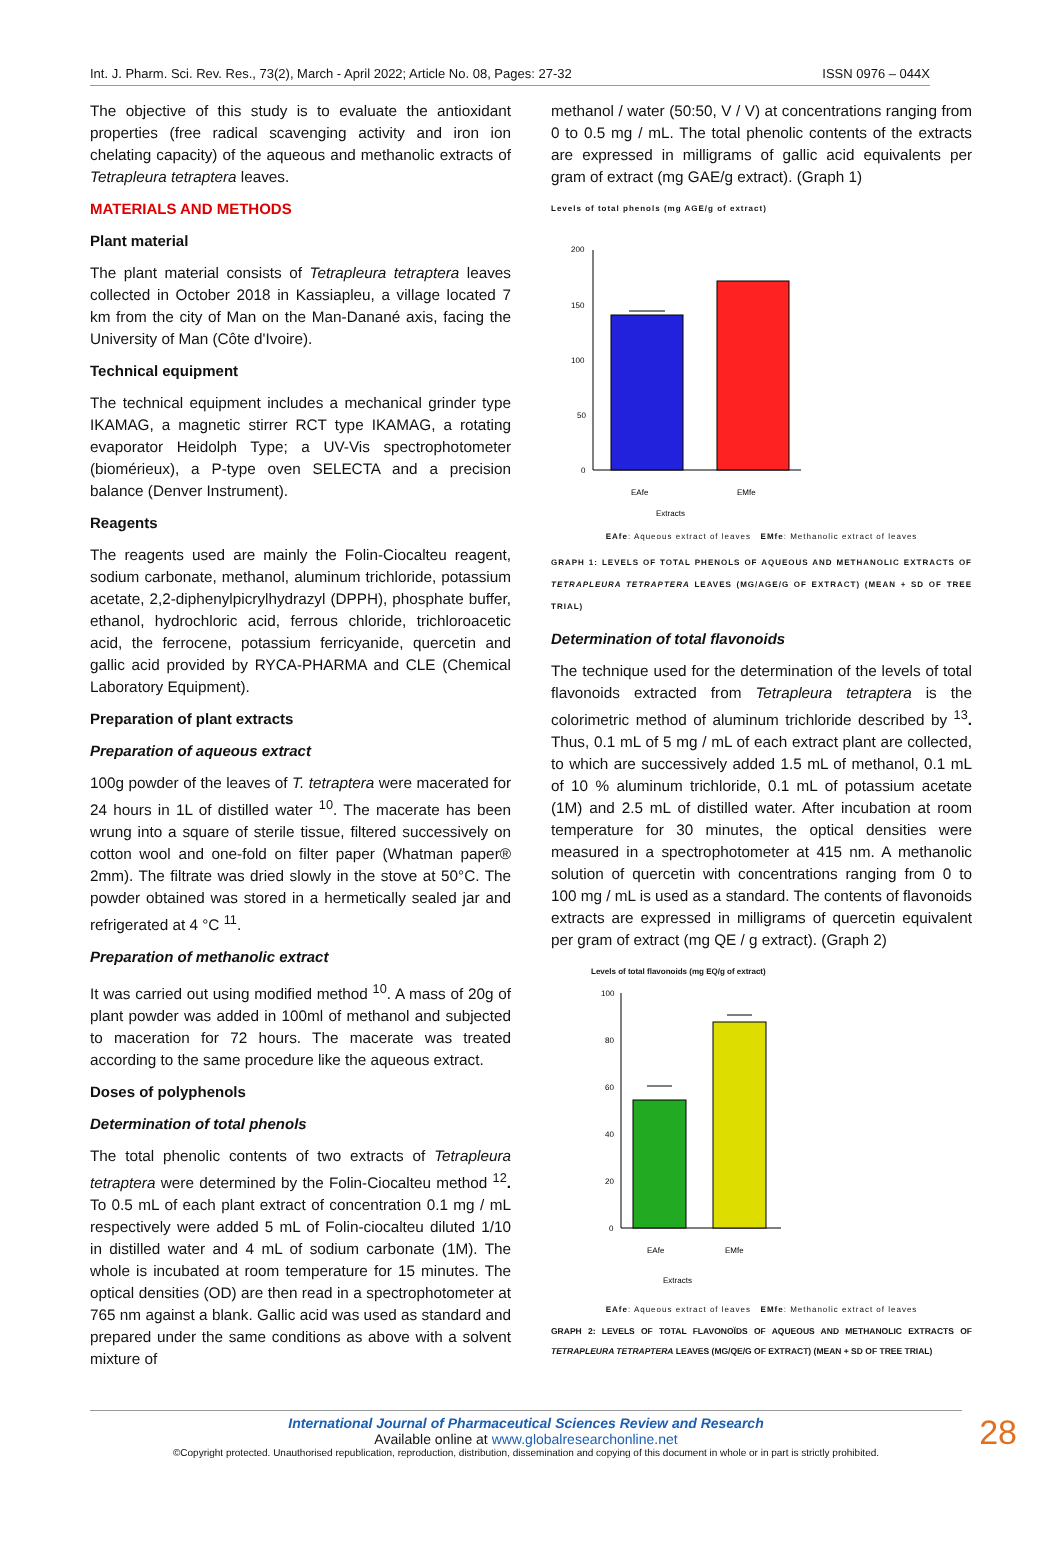Int. J. Pharm. Sci. Rev. Res., 73(2), March - April 2022; Article No. 08, Pages: 27-32 ISSN 0976 – 044X
The objective of this study is to evaluate the antioxidant properties (free radical scavenging activity and iron ion chelating capacity) of the aqueous and methanolic extracts of Tetrapleura tetraptera leaves.
MATERIALS AND METHODS
Plant material
The plant material consists of Tetrapleura tetraptera leaves collected in October 2018 in Kassiapleu, a village located 7 km from the city of Man on the Man-Danané axis, facing the University of Man (Côte d'Ivoire).
Technical equipment
The technical equipment includes a mechanical grinder type IKAMAG, a magnetic stirrer RCT type IKAMAG, a rotating evaporator Heidolph Type; a UV-Vis spectrophotometer (biomérieux), a P-type oven SELECTA and a precision balance (Denver Instrument).
Reagents
The reagents used are mainly the Folin-Ciocalteu reagent, sodium carbonate, methanol, aluminum trichloride, potassium acetate, 2,2-diphenylpicrylhydrazyl (DPPH), phosphate buffer, ethanol, hydrochloric acid, ferrous chloride, trichloroacetic acid, the ferrocene, potassium ferricyanide, quercetin and gallic acid provided by RYCA-PHARMA and CLE (Chemical Laboratory Equipment).
Preparation of plant extracts
Preparation of aqueous extract
100g powder of the leaves of T. tetraptera were macerated for 24 hours in 1L of distilled water <sup>10</sup>. The macerate has been wrung into a square of sterile tissue, filtered successively on cotton wool and one-fold on filter paper (Whatman paper® 2mm). The filtrate was dried slowly in the stove at 50°C. The powder obtained was stored in a hermetically sealed jar and refrigerated at 4 °C <sup>11</sup>.
Preparation of methanolic extract
It was carried out using modified method <sup>10</sup>. A mass of 20g of plant powder was added in 100ml of methanol and subjected to maceration for 72 hours. The macerate was treated according to the same procedure like the aqueous extract.
Doses of polyphenols
Determination of total phenols
The total phenolic contents of two extracts of Tetrapleura tetraptera were determined by the Folin-Ciocalteu method <sup>12</sup>. To 0.5 mL of each plant extract of concentration 0.1 mg / mL respectively were added 5 mL of Folin-ciocalteu diluted 1/10 in distilled water and 4 mL of sodium carbonate (1M). The whole is incubated at room temperature for 15 minutes. The optical densities (OD) are then read in a spectrophotometer at 765 nm against a blank. Gallic acid was used as standard and prepared under the same conditions as above with a solvent mixture of
methanol / water (50:50, V / V) at concentrations ranging from 0 to 0.5 mg / mL. The total phenolic contents of the extracts are expressed in milligrams of gallic acid equivalents per gram of extract (mg GAE/g extract). (Graph 1)
Levels of total phenols (mg AGE/g of extract)
200
150
100
50
0
EAfe
EMfe
Extracts
EAfe: Aqueous extract of leaves EMfe: Methanolic extract of leaves
GRAPH 1: LEVELS OF TOTAL PHENOLS OF AQUEOUS AND METHANOLIC EXTRACTS OF TETRAPLEURA TETRAPTERA LEAVES (MG/AGE/G OF EXTRACT) (MEAN + SD OF TREE TRIAL)
Determination of total flavonoids
The technique used for the determination of the levels of total flavonoids extracted from Tetrapleura tetraptera is the colorimetric method of aluminum trichloride described by <sup>13</sup>. Thus, 0.1 mL of 5 mg / mL of each extract plant are collected, to which are successively added 1.5 mL of methanol, 0.1 mL of 10 % aluminum trichloride, 0.1 mL of potassium acetate (1M) and 2.5 mL of distilled water. After incubation at room temperature for 30 minutes, the optical densities were measured in a spectrophotometer at 415 nm. A methanolic solution of quercetin with concentrations ranging from 0 to 100 mg / mL is used as a standard. The contents of flavonoids extracts are expressed in milligrams of quercetin equivalent per gram of extract (mg QE / g extract). (Graph 2)
Levels of total flavonoids (mg EQ/g of extract)
100
80
60
40
20
0
EAfe
EMfe
Extracts
EAfe: Aqueous extract of leaves EMfe: Methanolic extract of leaves
GRAPH 2: LEVELS OF TOTAL FLAVONOÏDS OF AQUEOUS AND METHANOLIC EXTRACTS OF TETRAPLEURA TETRAPTERA LEAVES (MG/QE/G OF EXTRACT) (MEAN + SD OF TREE TRIAL)
International Journal of Pharmaceutical Sciences Review and Research
Available online at www.globalresearchonline.net
©Copyright protected. Unauthorised republication, reproduction, distribution, dissemination and copying of this document in whole or in part is strictly prohibited.
28